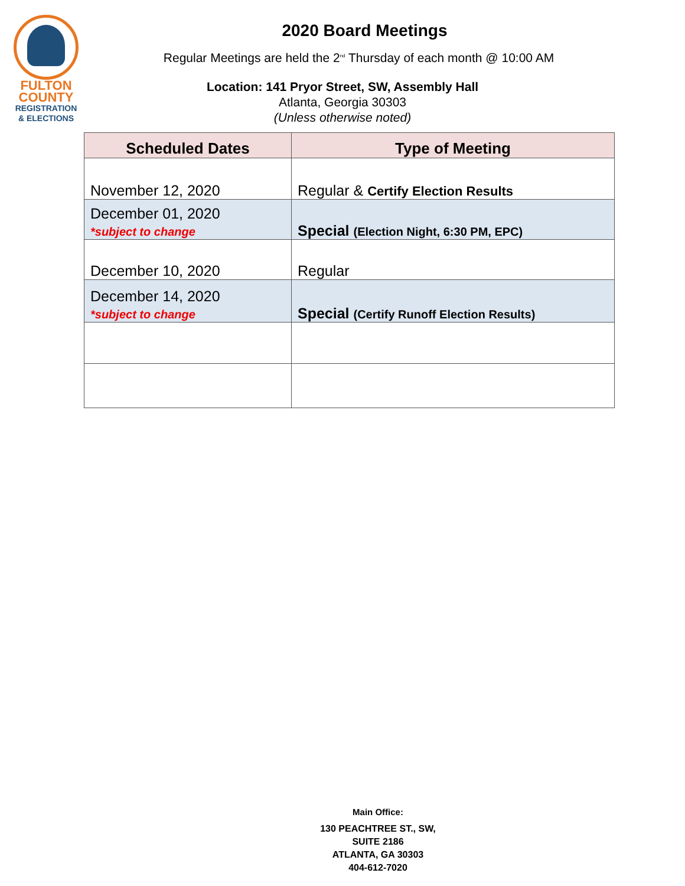FULTON
COUNTY
REGISTRATION
& ELECTIONS
2020 Board Meetings
Regular Meetings are held the 2<sup>nd</sup> Thursday of each month @ 10:00 AM
Location: 141 Pryor Street, SW, Assembly Hall
Atlanta, Georgia 30303
(Unless otherwise noted)
| Scheduled Dates | Type of Meeting |
| --- | --- |
| November 12, 2020 | Regular & Certify Election Results |
| December 01, 2020 *subject to change | Special (Election Night, 6:30 PM, EPC) |
| December 10, 2020 | Regular |
| December 14, 2020 *subject to change | Special (Certify Runoff Election Results) |
Main Office:
130 PEACHTREE ST., SW,
SUITE 2186
ATLANTA, GA 30303
404-612-7020